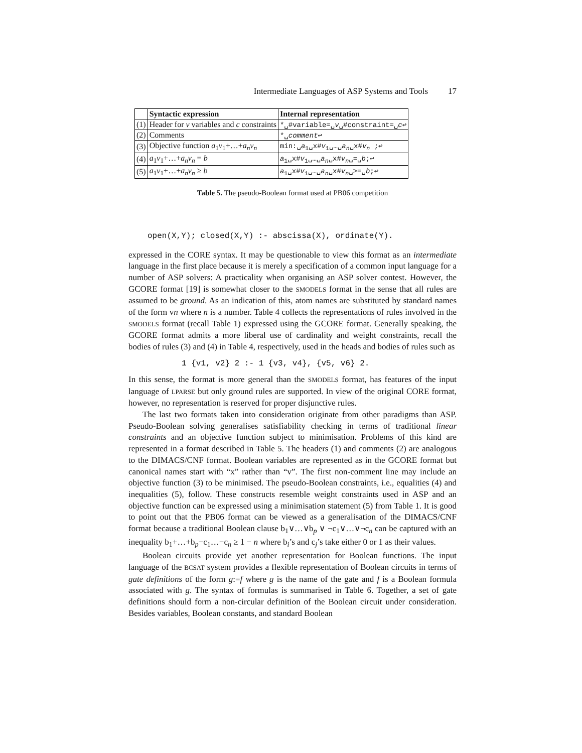Intermediate Languages of ASP Systems and Tools 17
| | Syntactic expression | Internal representation |
| --- | --- | --- |
| (1) | Header for v variables and c constraints | *␣#variable=␣ v ␣#constraint=␣ c ↩ |
| (2) | Comments | *␣ comment ↩ |
| (3) | Objective function a<sub>1</sub> v<sub>1</sub>+…+ a<sub>n</sub>v<sub>n</sub> | min:␣ a<sub>1</sub>␣x# v<sub>1</sub>␣…␣ a<sub>n</sub> ␣x# v<sub>n</sub> ;↩ |
| (4) | a<sub>1</sub> v<sub>1</sub>+…+ a<sub>n</sub>v<sub>n</sub> = b | a<sub>1</sub>␣x# v<sub>1</sub>␣…␣ a<sub>n</sub> ␣x# v<sub>n</sub> ␣=␣ b ;↩ |
| (5) | a<sub>1</sub> v<sub>1</sub>+…+ a<sub>n</sub>v<sub>n</sub> ≥ b | a<sub>1</sub>␣x# v<sub>1</sub>␣…␣ a<sub>n</sub> ␣x# v<sub>n</sub> ␣>=␣ b ;↩ |
Table 5. The pseudo-Boolean format used at PB06 competition
open(X,Y); closed(X,Y) :- abscissa(X), ordinate(Y).
expressed in the CORE syntax. It may be questionable to view this format as an intermediate language in the first place because it is merely a specification of a common input language for a number of ASP solvers: A practicality when organising an ASP solver contest. However, the GCORE format [19] is somewhat closer to the SMODELS format in the sense that all rules are assumed to be ground. As an indication of this, atom names are substituted by standard names of the form vn where n is a number. Table 4 collects the representations of rules involved in the SMODELS format (recall Table 1) expressed using the GCORE format. Generally speaking, the GCORE format admits a more liberal use of cardinality and weight constraints, recall the bodies of rules (3) and (4) in Table 4, respectively, used in the heads and bodies of rules such as
1 {v1, v2} 2 :- 1 {v3, v4}, {v5, v6} 2.
In this sense, the format is more general than the SMODELS format, has features of the input language of LPARSE but only ground rules are supported. In view of the original CORE format, however, no representation is reserved for proper disjunctive rules.
The last two formats taken into consideration originate from other paradigms than ASP. Pseudo-Boolean solving generalises satisfiability checking in terms of traditional linear constraints and an objective function subject to minimisation. Problems of this kind are represented in a format described in Table 5. The headers (1) and comments (2) are analogous to the DIMACS/CNF format. Boolean variables are represented as in the GCORE format but canonical names start with “x” rather than “v”. The first non-comment line may include an objective function (3) to be minimised. The pseudo-Boolean constraints, i.e., equalities (4) and inequalities (5), follow. These constructs resemble weight constraints used in ASP and an objective function can be expressed using a minimisation statement (5) from Table 1. It is good to point out that the PB06 format can be viewed as a generalisation of the DIMACS/CNF format because a traditional Boolean clause b<sub>1</sub>∨…∨b<sub>p</sub> ∨ ¬c<sub>1</sub>∨…∨¬c<sub>n</sub> can be captured with an inequality b<sub>1</sub>+…+b<sub>p</sub>−c<sub>1</sub>…−c<sub>n</sub> ≥ 1 − n where b<sub>i</sub>’s and c<sub>j</sub>’s take either 0 or 1 as their values.
Boolean circuits provide yet another representation for Boolean functions. The input language of the BCSAT system provides a flexible representation of Boolean circuits in terms of gate definitions of the form g:=f where g is the name of the gate and f is a Boolean formula associated with g. The syntax of formulas is summarised in Table 6. Together, a set of gate definitions should form a non-circular definition of the Boolean circuit under consideration. Besides variables, Boolean constants, and standard Boolean